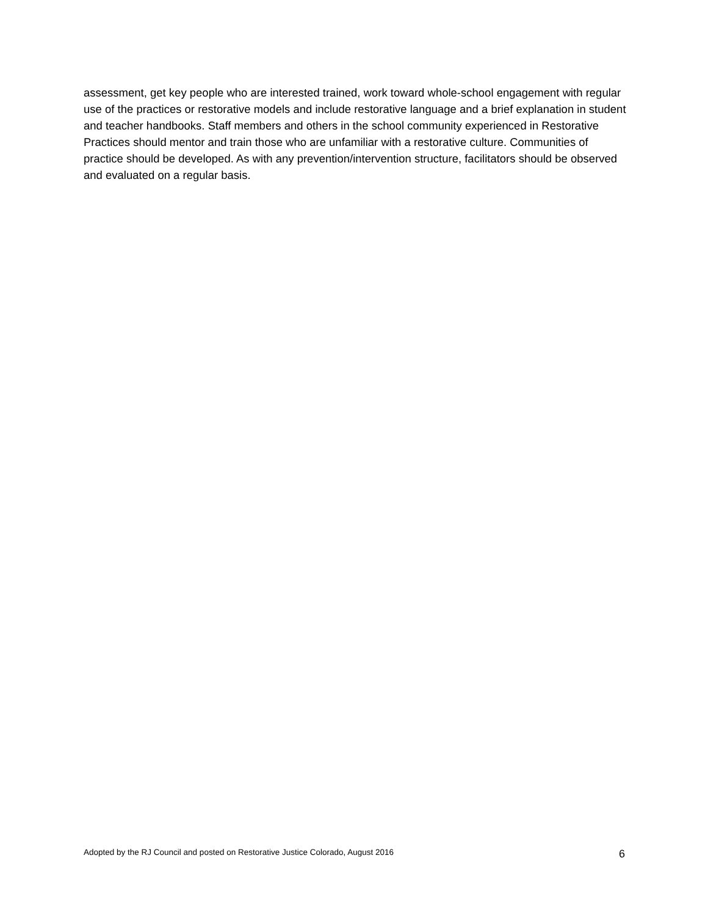assessment, get key people who are interested trained, work toward whole-school engagement with regular use of the practices or restorative models and include restorative language and a brief explanation in student and teacher handbooks. Staff members and others in the school community experienced in Restorative Practices should mentor and train those who are unfamiliar with a restorative culture. Communities of practice should be developed. As with any prevention/intervention structure, facilitators should be observed and evaluated on a regular basis.
Adopted by the RJ Council and posted on Restorative Justice Colorado, August 2016 6